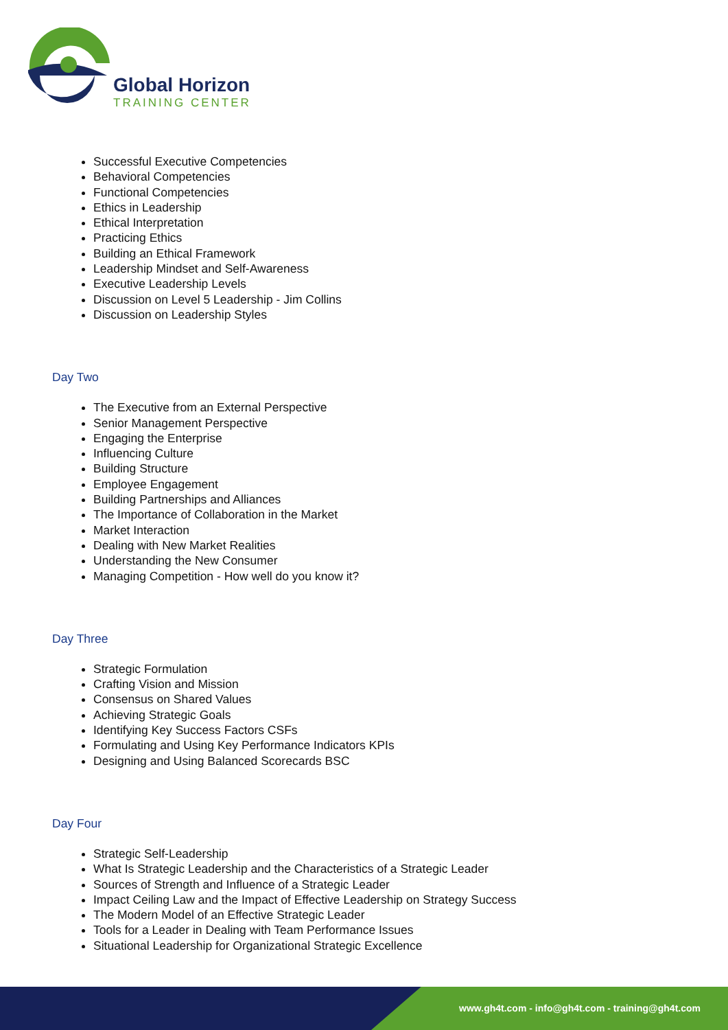Global Horizon
TRAINING CENTER
Successful Executive Competencies
Behavioral Competencies
Functional Competencies
Ethics in Leadership
Ethical Interpretation
Practicing Ethics
Building an Ethical Framework
Leadership Mindset and Self-Awareness
Executive Leadership Levels
Discussion on Level 5 Leadership - Jim Collins
Discussion on Leadership Styles
Day Two
The Executive from an External Perspective
Senior Management Perspective
Engaging the Enterprise
Influencing Culture
Building Structure
Employee Engagement
Building Partnerships and Alliances
The Importance of Collaboration in the Market
Market Interaction
Dealing with New Market Realities
Understanding the New Consumer
Managing Competition - How well do you know it?
Day Three
Strategic Formulation
Crafting Vision and Mission
Consensus on Shared Values
Achieving Strategic Goals
Identifying Key Success Factors CSFs
Formulating and Using Key Performance Indicators KPIs
Designing and Using Balanced Scorecards BSC
Day Four
Strategic Self-Leadership
What Is Strategic Leadership and the Characteristics of a Strategic Leader
Sources of Strength and Influence of a Strategic Leader
Impact Ceiling Law and the Impact of Effective Leadership on Strategy Success
The Modern Model of an Effective Strategic Leader
Tools for a Leader in Dealing with Team Performance Issues
Situational Leadership for Organizational Strategic Excellence
www.gh4t.com - info@gh4t.com - training@gh4t.com